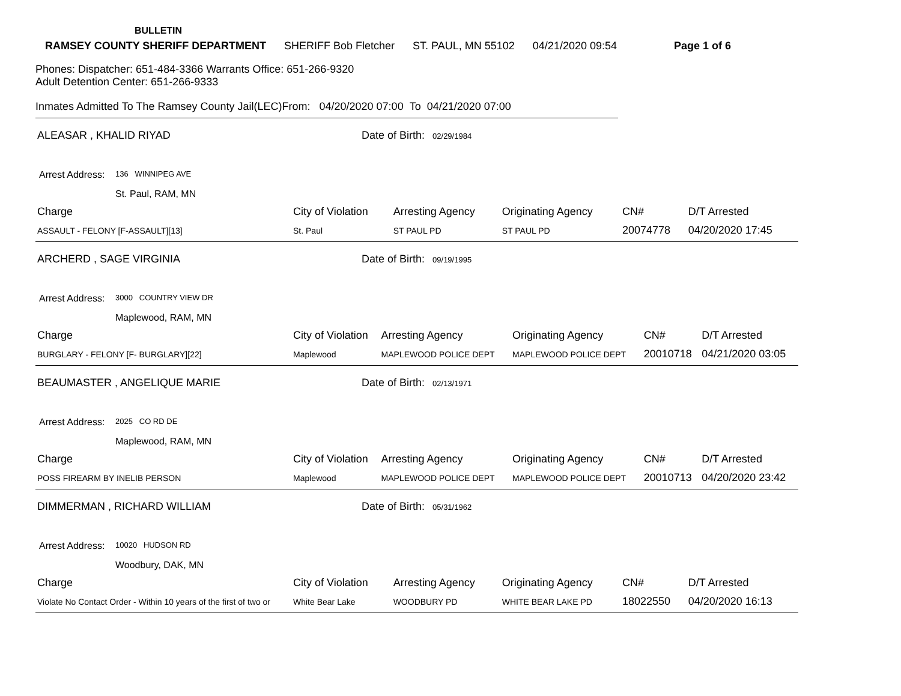BULLETIN
RAMSEY COUNTY SHERIFF DEPARTMENT SHERIFF Bob Fletcher ST. PAUL, MN 55102 04/21/2020 09:54 Page 1 of 6
Phones: Dispatcher: 651-484-3366 Warrants Office: 651-266-9320
Adult Detention Center: 651-266-9333
Inmates Admitted To The Ramsey County Jail(LEC)From: 04/20/2020 07:00 To 04/21/2020 07:00
ALEASAR , KHALID RIYAD Date of Birth: 02/29/1984
Arrest Address:
136 WINNIPEG AVE
St. Paul, RAM, MN
| Charge | City of Violation | Arresting Agency | Originating Agency | CN# | D/T Arrested |
| --- | --- | --- | --- | --- | --- |
| ASSAULT - FELONY [F-ASSAULT][13] | St. Paul | ST PAUL PD | ST PAUL PD | 20074778 | 04/20/2020 17:45 |
ARCHERD , SAGE VIRGINIA Date of Birth: 09/19/1995
Arrest Address:
3000 COUNTRY VIEW DR
Maplewood, RAM, MN
| Charge | City of Violation | Arresting Agency | Originating Agency | CN# | D/T Arrested |
| --- | --- | --- | --- | --- | --- |
| BURGLARY - FELONY [F- BURGLARY][22] | Maplewood | MAPLEWOOD POLICE DEPT | MAPLEWOOD POLICE DEPT | 20010718 | 04/21/2020 03:05 |
BEAUMASTER , ANGELIQUE MARIE Date of Birth: 02/13/1971
Arrest Address:
2025 CO RD DE
Maplewood, RAM, MN
| Charge | City of Violation | Arresting Agency | Originating Agency | CN# | D/T Arrested |
| --- | --- | --- | --- | --- | --- |
| POSS FIREARM BY INELIB PERSON | Maplewood | MAPLEWOOD POLICE DEPT | MAPLEWOOD POLICE DEPT | 20010713 | 04/20/2020 23:42 |
DIMMERMAN , RICHARD WILLIAM Date of Birth: 05/31/1962
Arrest Address:
10020 HUDSON RD
Woodbury, DAK, MN
| Charge | City of Violation | Arresting Agency | Originating Agency | CN# | D/T Arrested |
| --- | --- | --- | --- | --- | --- |
| Violate No Contact Order - Within 10 years of the first of two or | White Bear Lake | WOODBURY PD | WHITE BEAR LAKE PD | 18022550 | 04/20/2020 16:13 |